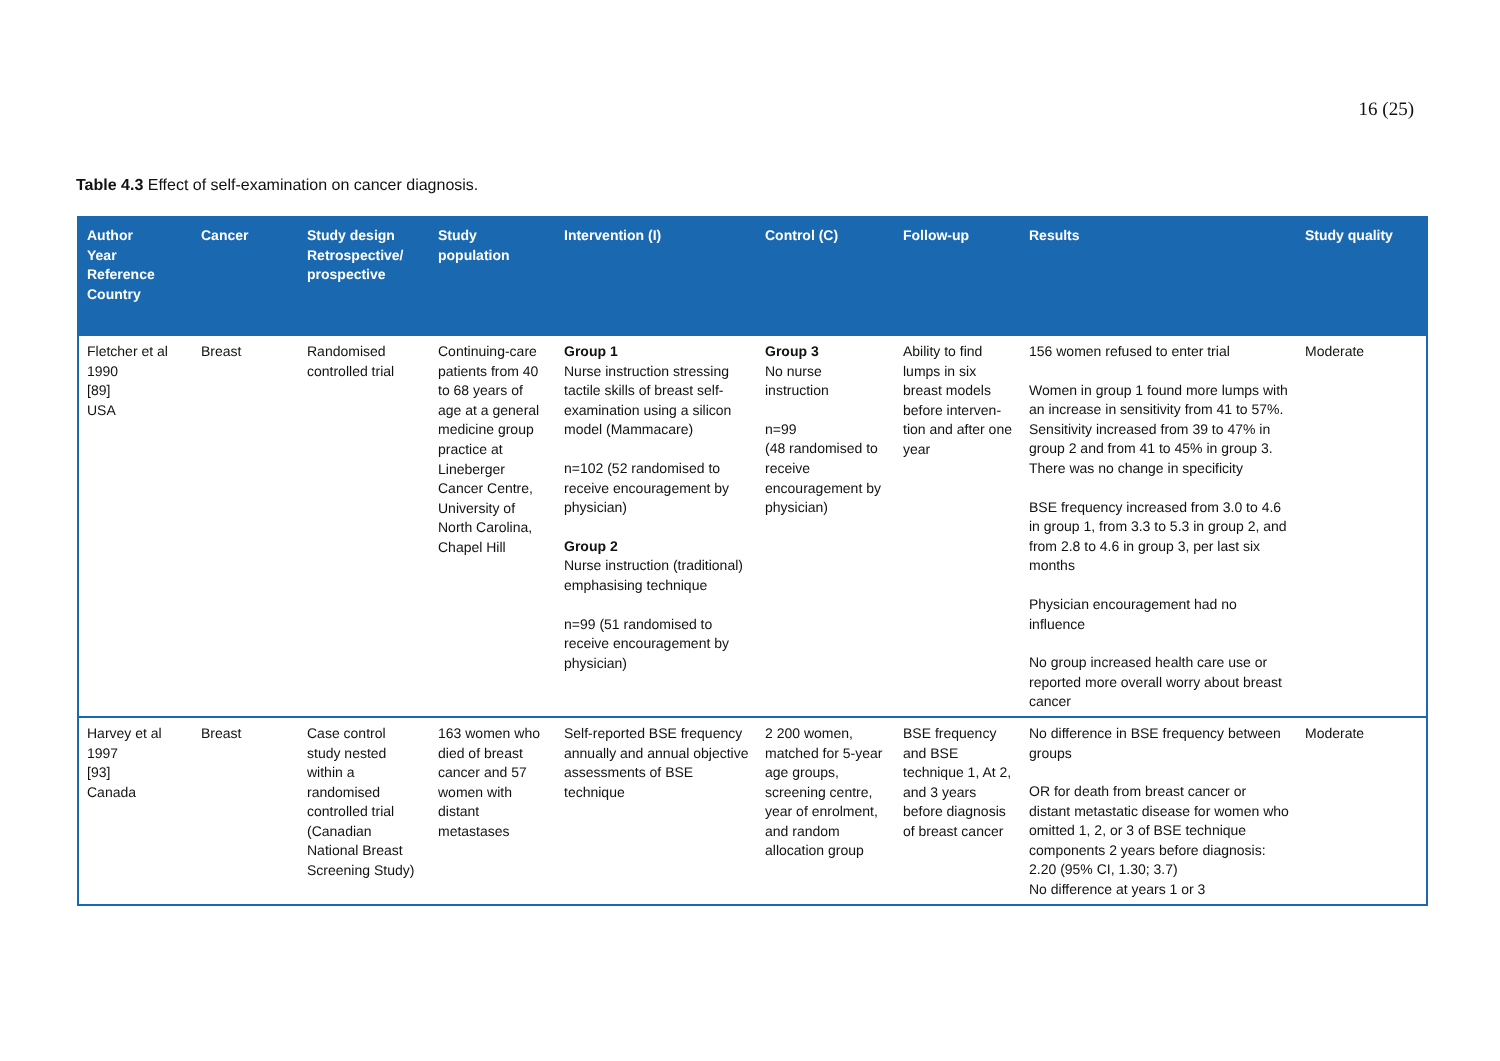16 (25)
Table 4.3 Effect of self-examination on cancer diagnosis.
| Author Year Reference Country | Cancer | Study design Retrospective/ prospective | Study population | Intervention (I) | Control (C) | Follow-up | Results | Study quality |
| --- | --- | --- | --- | --- | --- | --- | --- | --- |
| Fletcher et al 1990 [89] USA | Breast | Randomised controlled trial | Continuing-care patients from 40 to 68 years of age at a general medicine group practice at Lineberger Cancer Centre, University of North Carolina, Chapel Hill | Group 1 Nurse instruction stressing tactile skills of breast self-examination using a silicon model (Mammacare) n=102 (52 randomised to receive encouragement by physician) Group 2 Nurse instruction (traditional) emphasising technique n=99 (51 randomised to receive encouragement by physician) | Group 3 No nurse instruction n=99 (48 randomised to receive encouragement by physician) | Ability to find lumps in six breast models before interven-tion and after one year | 156 women refused to enter trial Women in group 1 found more lumps with an increase in sensitivity from 41 to 57%. Sensitivity increased from 39 to 47% in group 2 and from 41 to 45% in group 3. There was no change in specificity BSE frequency increased from 3.0 to 4.6 in group 1, from 3.3 to 5.3 in group 2, and from 2.8 to 4.6 in group 3, per last six months Physician encouragement had no influence No group increased health care use or reported more overall worry about breast cancer | Moderate |
| Harvey et al 1997 [93] Canada | Breast | Case control study nested within a randomised controlled trial (Canadian National Breast Screening Study) | 163 women who died of breast cancer and 57 women with distant metastases | Self-reported BSE frequency annually and annual objective assessments of BSE technique | 2 200 women, matched for 5-year age groups, screening centre, year of enrolment, and random allocation group | BSE frequency and BSE technique 1, At 2, and 3 years before diagnosis of breast cancer | No difference in BSE frequency between groups OR for death from breast cancer or distant metastatic disease for women who omitted 1, 2, or 3 of BSE technique components 2 years before diagnosis: 2.20 (95% CI, 1.30; 3.7) No difference at years 1 or 3 | Moderate |